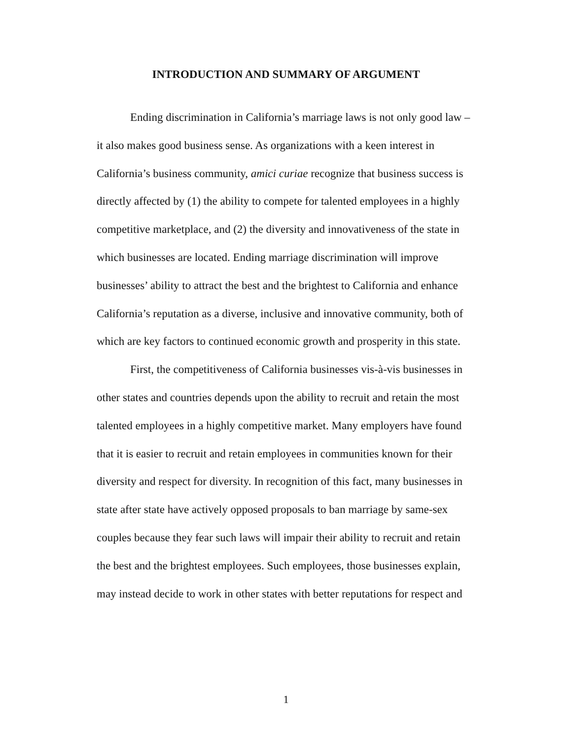INTRODUCTION AND SUMMARY OF ARGUMENT
Ending discrimination in California’s marriage laws is not only good law – it also makes good business sense. As organizations with a keen interest in California’s business community, amici curiae recognize that business success is directly affected by (1) the ability to compete for talented employees in a highly competitive marketplace, and (2) the diversity and innovativeness of the state in which businesses are located. Ending marriage discrimination will improve businesses’ ability to attract the best and the brightest to California and enhance California’s reputation as a diverse, inclusive and innovative community, both of which are key factors to continued economic growth and prosperity in this state.
First, the competitiveness of California businesses vis-à-vis businesses in other states and countries depends upon the ability to recruit and retain the most talented employees in a highly competitive market. Many employers have found that it is easier to recruit and retain employees in communities known for their diversity and respect for diversity. In recognition of this fact, many businesses in state after state have actively opposed proposals to ban marriage by same-sex couples because they fear such laws will impair their ability to recruit and retain the best and the brightest employees. Such employees, those businesses explain, may instead decide to work in other states with better reputations for respect and
1